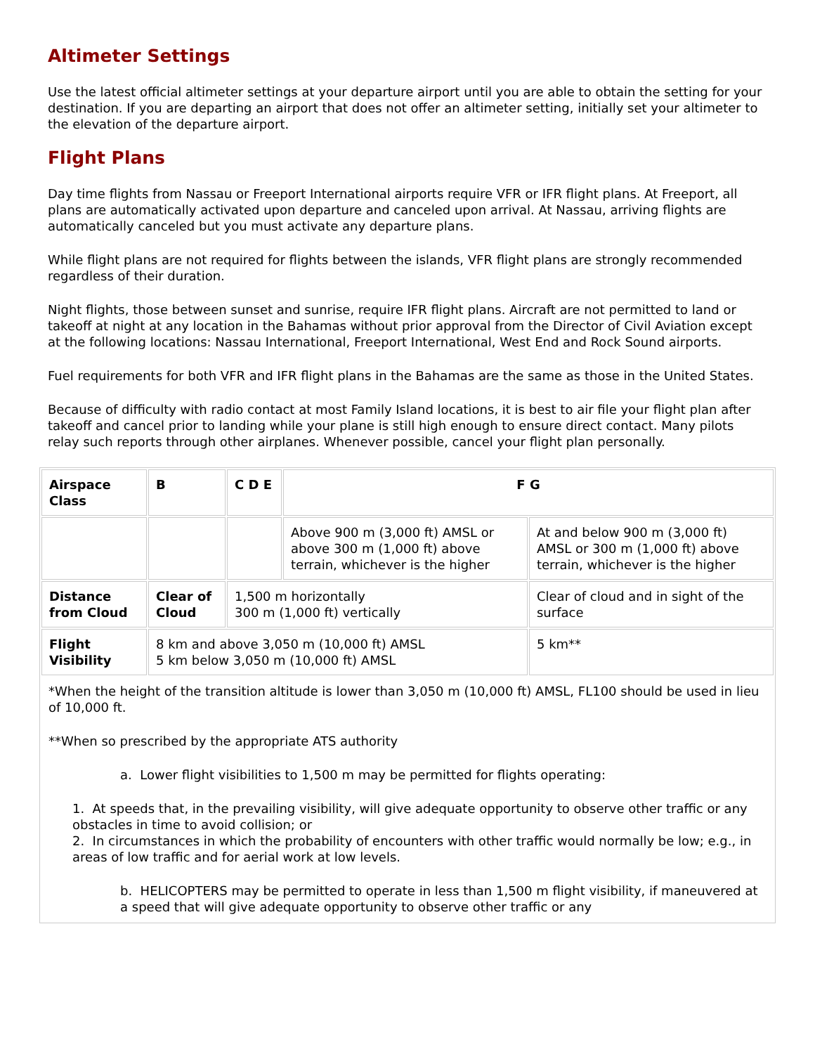Altimeter Settings
Use the latest official altimeter settings at your departure airport until you are able to obtain the setting for your destination. If you are departing an airport that does not offer an altimeter setting, initially set your altimeter to the elevation of the departure airport.
Flight Plans
Day time flights from Nassau or Freeport International airports require VFR or IFR flight plans. At Freeport, all plans are automatically activated upon departure and canceled upon arrival. At Nassau, arriving flights are automatically canceled but you must activate any departure plans.
While flight plans are not required for flights between the islands, VFR flight plans are strongly recommended regardless of their duration.
Night flights, those between sunset and sunrise, require IFR flight plans. Aircraft are not permitted to land or takeoff at night at any location in the Bahamas without prior approval from the Director of Civil Aviation except at the following locations: Nassau International, Freeport International, West End and Rock Sound airports.
Fuel requirements for both VFR and IFR flight plans in the Bahamas are the same as those in the United States.
Because of difficulty with radio contact at most Family Island locations, it is best to air file your flight plan after takeoff and cancel prior to landing while your plane is still high enough to ensure direct contact. Many pilots relay such reports through other airplanes. Whenever possible, cancel your flight plan personally.
| Airspace Class | B | C D E | F G | |
| | | | Above 900 m (3,000 ft) AMSL or above 300 m (1,000 ft) above terrain, whichever is the higher | At and below 900 m (3,000 ft) AMSL or 300 m (1,000 ft) above terrain, whichever is the higher |
| Distance from Cloud | Clear of Cloud | 1,500 m horizontally 300 m (1,000 ft) vertically | | Clear of cloud and in sight of the surface |
| Flight Visibility | 8 km and above 3,050 m (10,000 ft) AMSL 5 km below 3,050 m (10,000 ft) AMSL | | | 5 km** |
| *When the height of the transition altitude is lower than 3,050 m (10,000 ft) AMSL, FL100 should be used in lieu of 10,000 ft. **When so prescribed by the appropriate ATS authority a. Lower flight visibilities to 1,500 m may be permitted for flights operating: 1. At speeds that, in the prevailing visibility, will give adequate opportunity to observe other traffic or any obstacles in time to avoid collision; or 2. In circumstances in which the probability of encounters with other traffic would normally be low; e.g., in areas of low traffic and for aerial work at low levels. b. HELICOPTERS may be permitted to operate in less than 1,500 m flight visibility, if maneuvered at a speed that will give adequate opportunity to observe other traffic or any | | | | |